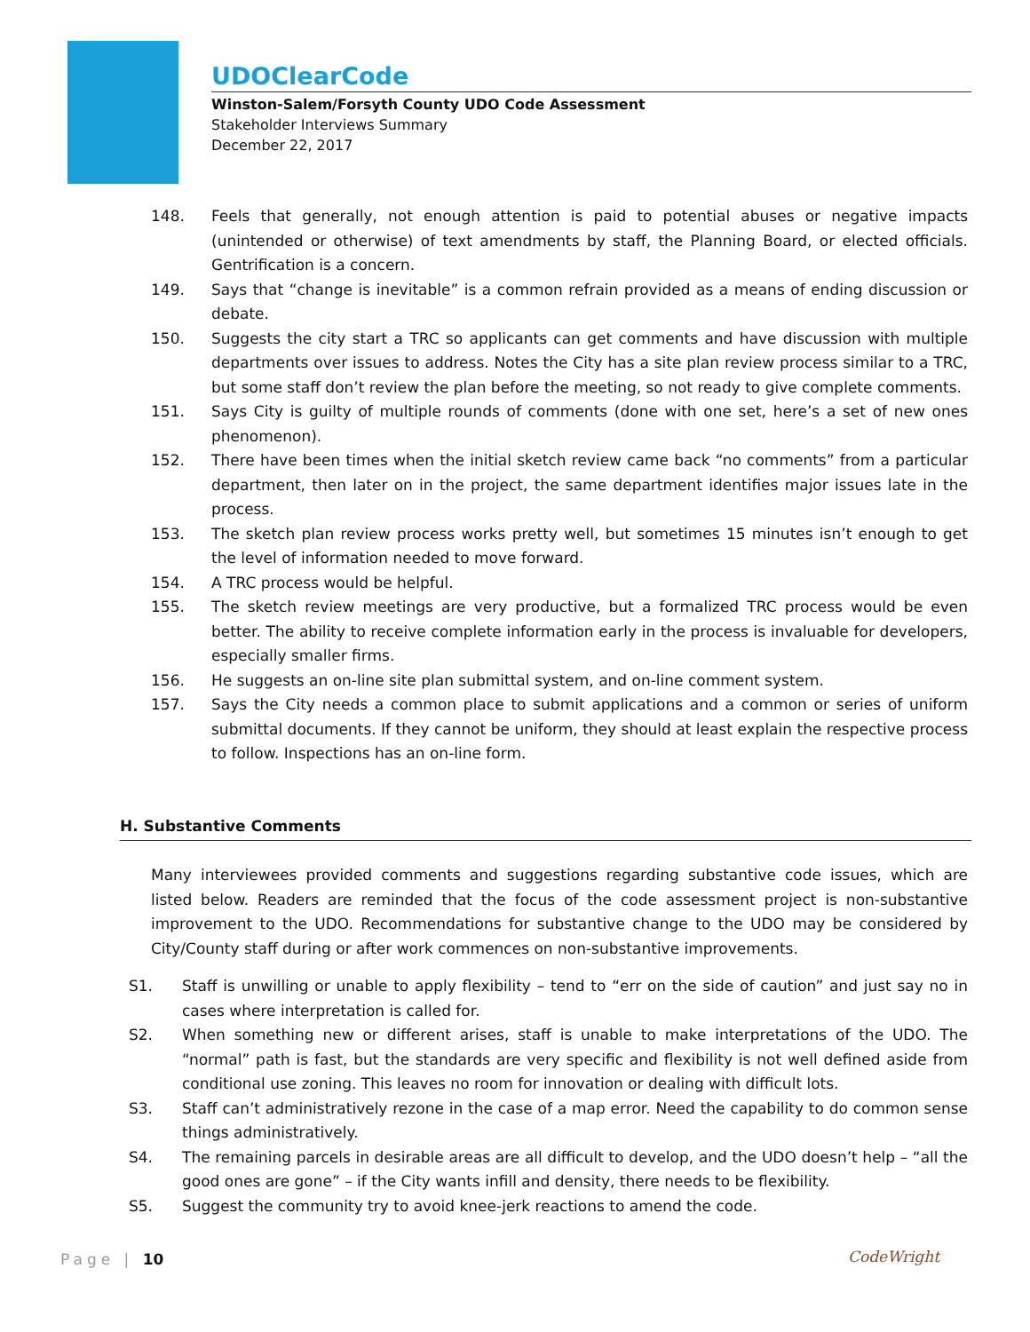UDOClearCode
Winston-Salem/Forsyth County UDO Code Assessment
Stakeholder Interviews Summary
December 22, 2017
148. Feels that generally, not enough attention is paid to potential abuses or negative impacts (unintended or otherwise) of text amendments by staff, the Planning Board, or elected officials. Gentrification is a concern.
149. Says that “change is inevitable” is a common refrain provided as a means of ending discussion or debate.
150. Suggests the city start a TRC so applicants can get comments and have discussion with multiple departments over issues to address. Notes the City has a site plan review process similar to a TRC, but some staff don’t review the plan before the meeting, so not ready to give complete comments.
151. Says City is guilty of multiple rounds of comments (done with one set, here’s a set of new ones phenomenon).
152. There have been times when the initial sketch review came back “no comments” from a particular department, then later on in the project, the same department identifies major issues late in the process.
153. The sketch plan review process works pretty well, but sometimes 15 minutes isn’t enough to get the level of information needed to move forward.
154. A TRC process would be helpful.
155. The sketch review meetings are very productive, but a formalized TRC process would be even better. The ability to receive complete information early in the process is invaluable for developers, especially smaller firms.
156. He suggests an on-line site plan submittal system, and on-line comment system.
157. Says the City needs a common place to submit applications and a common or series of uniform submittal documents. If they cannot be uniform, they should at least explain the respective process to follow. Inspections has an on-line form.
H. Substantive Comments
Many interviewees provided comments and suggestions regarding substantive code issues, which are listed below. Readers are reminded that the focus of the code assessment project is non-substantive improvement to the UDO. Recommendations for substantive change to the UDO may be considered by City/County staff during or after work commences on non-substantive improvements.
S1. Staff is unwilling or unable to apply flexibility – tend to “err on the side of caution” and just say no in cases where interpretation is called for.
S2. When something new or different arises, staff is unable to make interpretations of the UDO. The “normal” path is fast, but the standards are very specific and flexibility is not well defined aside from conditional use zoning. This leaves no room for innovation or dealing with difficult lots.
S3. Staff can’t administratively rezone in the case of a map error. Need the capability to do common sense things administratively.
S4. The remaining parcels in desirable areas are all difficult to develop, and the UDO doesn’t help – “all the good ones are gone” – if the City wants infill and density, there needs to be flexibility.
S5. Suggest the community try to avoid knee-jerk reactions to amend the code.
Page | 10 CodeWright